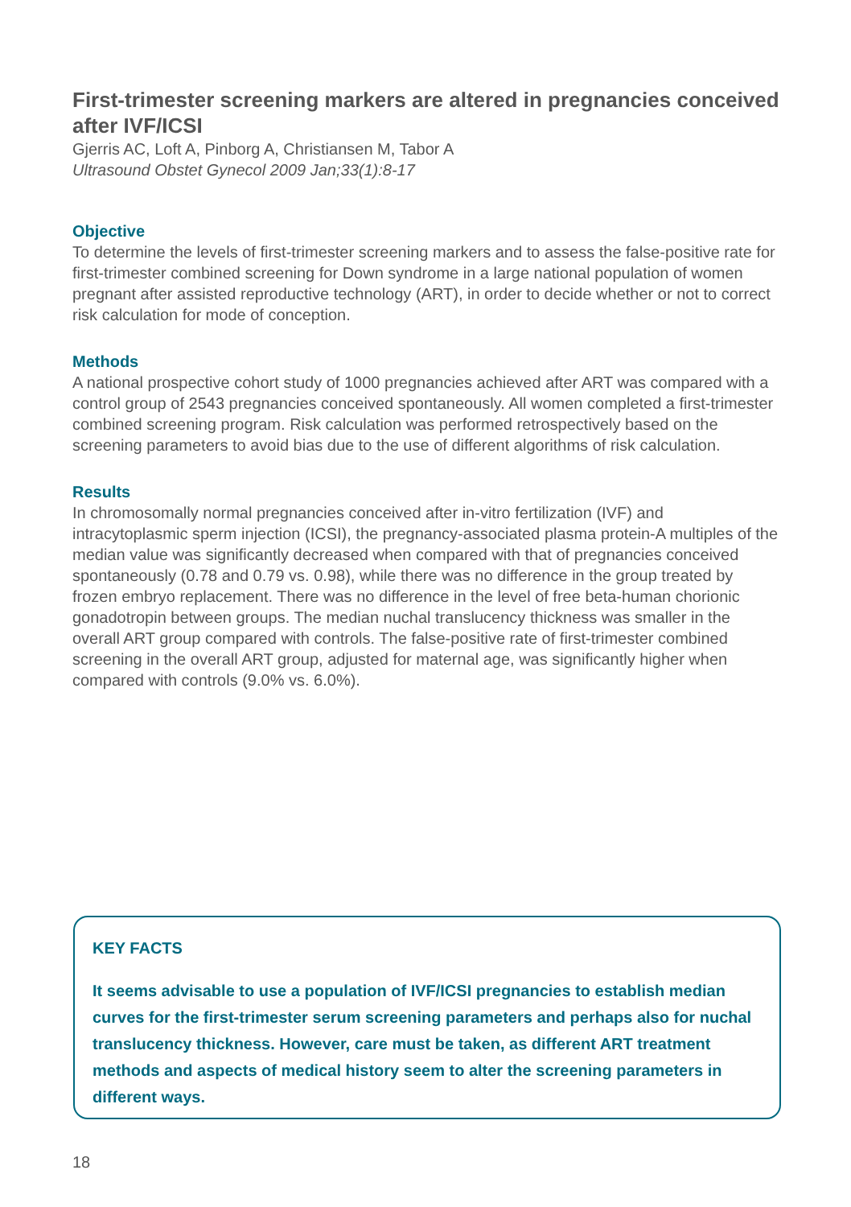First-trimester screening markers are altered in pregnancies conceived after IVF/ICSI
Gjerris AC, Loft A, Pinborg A, Christiansen M, Tabor A
Ultrasound Obstet Gynecol 2009 Jan;33(1):8-17
Objective
To determine the levels of first-trimester screening markers and to assess the false-positive rate for first-trimester combined screening for Down syndrome in a large national population of women pregnant after assisted reproductive technology (ART), in order to decide whether or not to correct risk calculation for mode of conception.
Methods
A national prospective cohort study of 1000 pregnancies achieved after ART was compared with a control group of 2543 pregnancies conceived spontaneously. All women completed a first-trimester combined screening program. Risk calculation was performed retrospectively based on the screening parameters to avoid bias due to the use of different algorithms of risk calculation.
Results
In chromosomally normal pregnancies conceived after in-vitro fertilization (IVF) and intracytoplasmic sperm injection (ICSI), the pregnancy-associated plasma protein-A multiples of the median value was significantly decreased when compared with that of pregnancies conceived spontaneously (0.78 and 0.79 vs. 0.98), while there was no difference in the group treated by frozen embryo replacement. There was no difference in the level of free beta-human chorionic gonadotropin between groups. The median nuchal translucency thickness was smaller in the overall ART group compared with controls. The false-positive rate of first-trimester combined screening in the overall ART group, adjusted for maternal age, was significantly higher when compared with controls (9.0% vs. 6.0%).
KEY FACTS
It seems advisable to use a population of IVF/ICSI pregnancies to establish median curves for the first-trimester serum screening parameters and perhaps also for nuchal translucency thickness. However, care must be taken, as different ART treatment methods and aspects of medical history seem to alter the screening parameters in different ways.
18